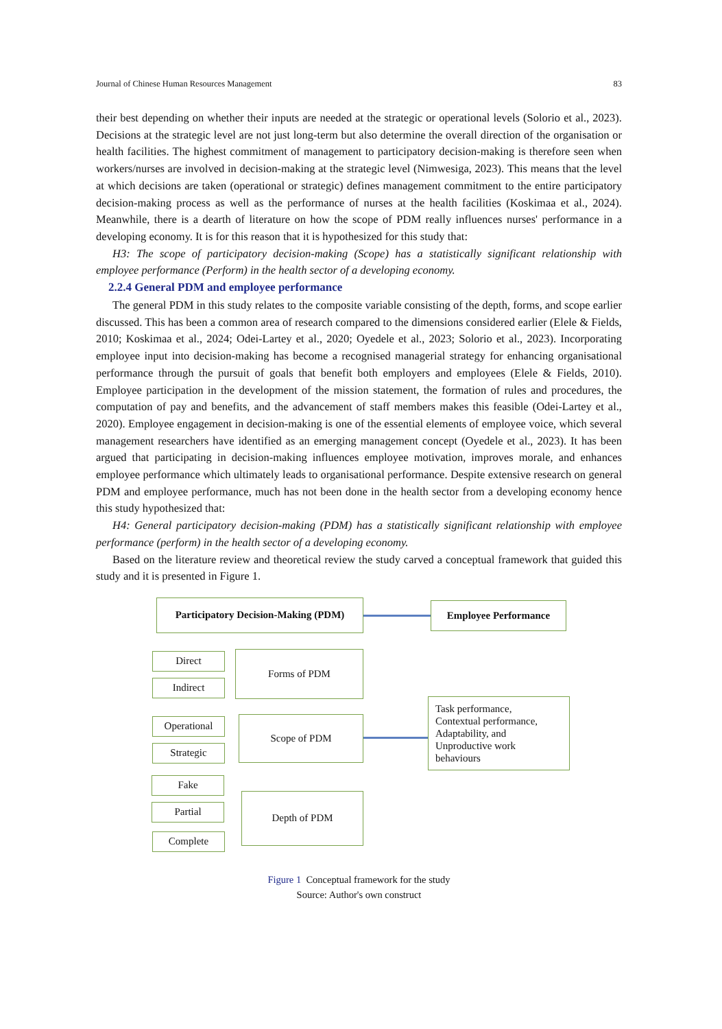Journal of Chinese Human Resources Management 83
their best depending on whether their inputs are needed at the strategic or operational levels (Solorio et al., 2023). Decisions at the strategic level are not just long-term but also determine the overall direction of the organisation or health facilities. The highest commitment of management to participatory decision-making is therefore seen when workers/nurses are involved in decision-making at the strategic level (Nimwesiga, 2023). This means that the level at which decisions are taken (operational or strategic) defines management commitment to the entire participatory decision-making process as well as the performance of nurses at the health facilities (Koskimaa et al., 2024). Meanwhile, there is a dearth of literature on how the scope of PDM really influences nurses' performance in a developing economy. It is for this reason that it is hypothesized for this study that:
H3: The scope of participatory decision-making (Scope) has a statistically significant relationship with employee performance (Perform) in the health sector of a developing economy.
2.2.4 General PDM and employee performance
The general PDM in this study relates to the composite variable consisting of the depth, forms, and scope earlier discussed. This has been a common area of research compared to the dimensions considered earlier (Elele & Fields, 2010; Koskimaa et al., 2024; Odei-Lartey et al., 2020; Oyedele et al., 2023; Solorio et al., 2023). Incorporating employee input into decision-making has become a recognised managerial strategy for enhancing organisational performance through the pursuit of goals that benefit both employers and employees (Elele & Fields, 2010). Employee participation in the development of the mission statement, the formation of rules and procedures, the computation of pay and benefits, and the advancement of staff members makes this feasible (Odei-Lartey et al., 2020). Employee engagement in decision-making is one of the essential elements of employee voice, which several management researchers have identified as an emerging management concept (Oyedele et al., 2023). It has been argued that participating in decision-making influences employee motivation, improves morale, and enhances employee performance which ultimately leads to organisational performance. Despite extensive research on general PDM and employee performance, much has not been done in the health sector from a developing economy hence this study hypothesized that:
H4: General participatory decision-making (PDM) has a statistically significant relationship with employee performance (perform) in the health sector of a developing economy.
Based on the literature review and theoretical review the study carved a conceptual framework that guided this study and it is presented in Figure 1.
Participatory Decision-Making (PDM)
Employee Performance
Direct
Indirect
Forms of PDM
Operational
Strategic
Scope of PDM
Task performance,
Contextual performance,
Adaptability, and
Unproductive work
behaviours
Fake
Partial
Complete
Depth of PDM
Figure 1 Conceptual framework for the study
Source: Author's own construct